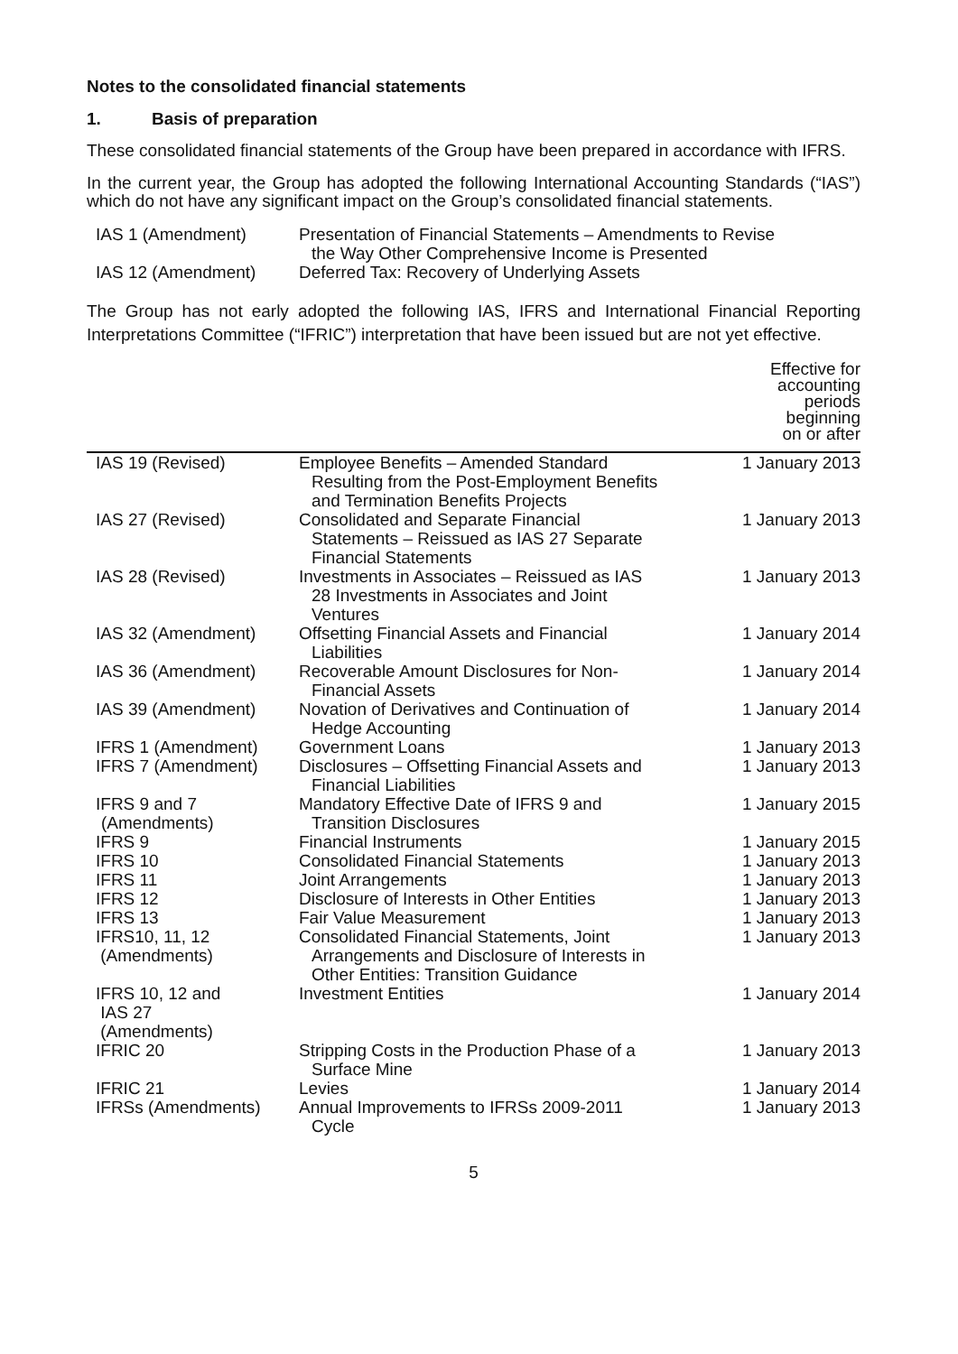Notes to the consolidated financial statements
1. Basis of preparation
These consolidated financial statements of the Group have been prepared in accordance with IFRS.
In the current year, the Group has adopted the following International Accounting Standards (“IAS”) which do not have any significant impact on the Group’s consolidated financial statements.
| IAS 1 (Amendment) | Presentation of Financial Statements – Amendments to Revise the Way Other Comprehensive Income is Presented |
| IAS 12 (Amendment) | Deferred Tax: Recovery of Underlying Assets |
The Group has not early adopted the following IAS, IFRS and International Financial Reporting Interpretations Committee (“IFRIC”) interpretation that have been issued but are not yet effective.
| | | Effective for accounting periods beginning on or after |
| IAS 19 (Revised) | Employee Benefits – Amended Standard Resulting from the Post-Employment Benefits and Termination Benefits Projects | 1 January 2013 |
| IAS 27 (Revised) | Consolidated and Separate Financial Statements – Reissued as IAS 27 Separate Financial Statements | 1 January 2013 |
| IAS 28 (Revised) | Investments in Associates – Reissued as IAS 28 Investments in Associates and Joint Ventures | 1 January 2013 |
| IAS 32 (Amendment) | Offsetting Financial Assets and Financial Liabilities | 1 January 2014 |
| IAS 36 (Amendment) | Recoverable Amount Disclosures for Non- Financial Assets | 1 January 2014 |
| IAS 39 (Amendment) | Novation of Derivatives and Continuation of Hedge Accounting | 1 January 2014 |
| IFRS 1 (Amendment) | Government Loans | 1 January 2013 |
| IFRS 7 (Amendment) | Disclosures – Offsetting Financial Assets and Financial Liabilities | 1 January 2013 |
| IFRS 9 and 7 (Amendments) | Mandatory Effective Date of IFRS 9 and Transition Disclosures | 1 January 2015 |
| IFRS 9 | Financial Instruments | 1 January 2015 |
| IFRS 10 | Consolidated Financial Statements | 1 January 2013 |
| IFRS 11 | Joint Arrangements | 1 January 2013 |
| IFRS 12 | Disclosure of Interests in Other Entities | 1 January 2013 |
| IFRS 13 | Fair Value Measurement | 1 January 2013 |
| IFRS10, 11, 12 (Amendments) | Consolidated Financial Statements, Joint Arrangements and Disclosure of Interests in Other Entities: Transition Guidance | 1 January 2013 |
| IFRS 10, 12 and IAS 27 (Amendments) | Investment Entities | 1 January 2014 |
| IFRIC 20 | Stripping Costs in the Production Phase of a Surface Mine | 1 January 2013 |
| IFRIC 21 | Levies | 1 January 2014 |
| IFRSs (Amendments) | Annual Improvements to IFRSs 2009-2011 Cycle | 1 January 2013 |
5